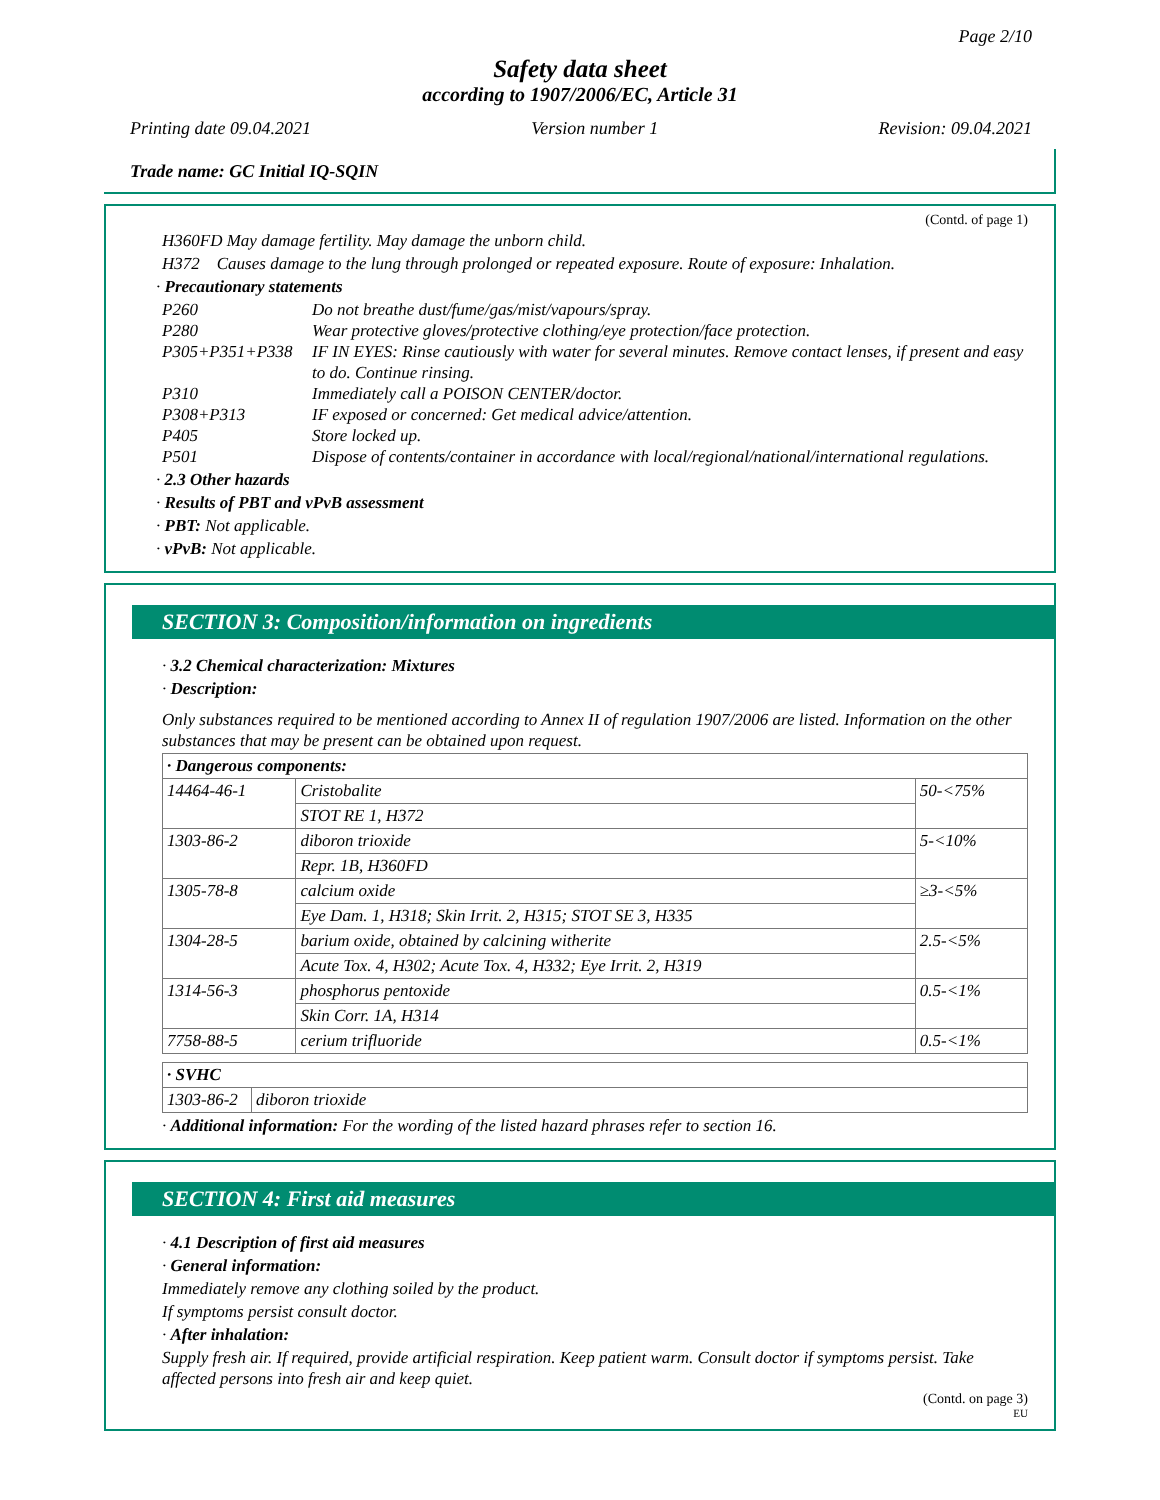Page 2/10
Safety data sheet
according to 1907/2006/EC, Article 31
Printing date 09.04.2021 Version number 1 Revision: 09.04.2021
Trade name: GC Initial IQ-SQIN
(Contd. of page 1)
H360FD May damage fertility. May damage the unborn child.
H372 Causes damage to the lung through prolonged or repeated exposure. Route of exposure: Inhalation.
· Precautionary statements
P260 Do not breathe dust/fume/gas/mist/vapours/spray. P280 Wear protective gloves/protective clothing/eye protection/face protection. P305+P351+P338 IF IN EYES: Rinse cautiously with water for several minutes. Remove contact lenses, if present and easy to do. Continue rinsing. P310 Immediately call a POISON CENTER/doctor. P308+P313 IF exposed or concerned: Get medical advice/attention. P405 Store locked up. P501 Dispose of contents/container in accordance with local/regional/national/international regulations.
· 2.3 Other hazards
· Results of PBT and vPvB assessment
· PBT: Not applicable.
· vPvB: Not applicable.
SECTION 3: Composition/information on ingredients
· 3.2 Chemical characterization: Mixtures
· Description:
Only substances required to be mentioned according to Annex II of regulation 1907/2006 are listed. Information on the other substances that may be present can be obtained upon request.
| · Dangerous components: | | |
| 14464-46-1 | Cristobalite | 50-<75% |
| | STOT RE 1, H372 | |
| 1303-86-2 | diboron trioxide | 5-<10% |
| | Repr. 1B, H360FD | |
| 1305-78-8 | calcium oxide | ≥3-<5% |
| | Eye Dam. 1, H318; Skin Irrit. 2, H315; STOT SE 3, H335 | |
| 1304-28-5 | barium oxide, obtained by calcining witherite | 2.5-<5% |
| | Acute Tox. 4, H302; Acute Tox. 4, H332; Eye Irrit. 2, H319 | |
| 1314-56-3 | phosphorus pentoxide | 0.5-<1% |
| | Skin Corr. 1A, H314 | |
| 7758-88-5 | cerium trifluoride | 0.5-<1% |
| · SVHC | |
| 1303-86-2 | diboron trioxide |
· Additional information: For the wording of the listed hazard phrases refer to section 16.
SECTION 4: First aid measures
· 4.1 Description of first aid measures
· General information:
Immediately remove any clothing soiled by the product.
If symptoms persist consult doctor.
· After inhalation:
Supply fresh air. If required, provide artificial respiration. Keep patient warm. Consult doctor if symptoms persist. Take affected persons into fresh air and keep quiet.
(Contd. on page 3)
EU